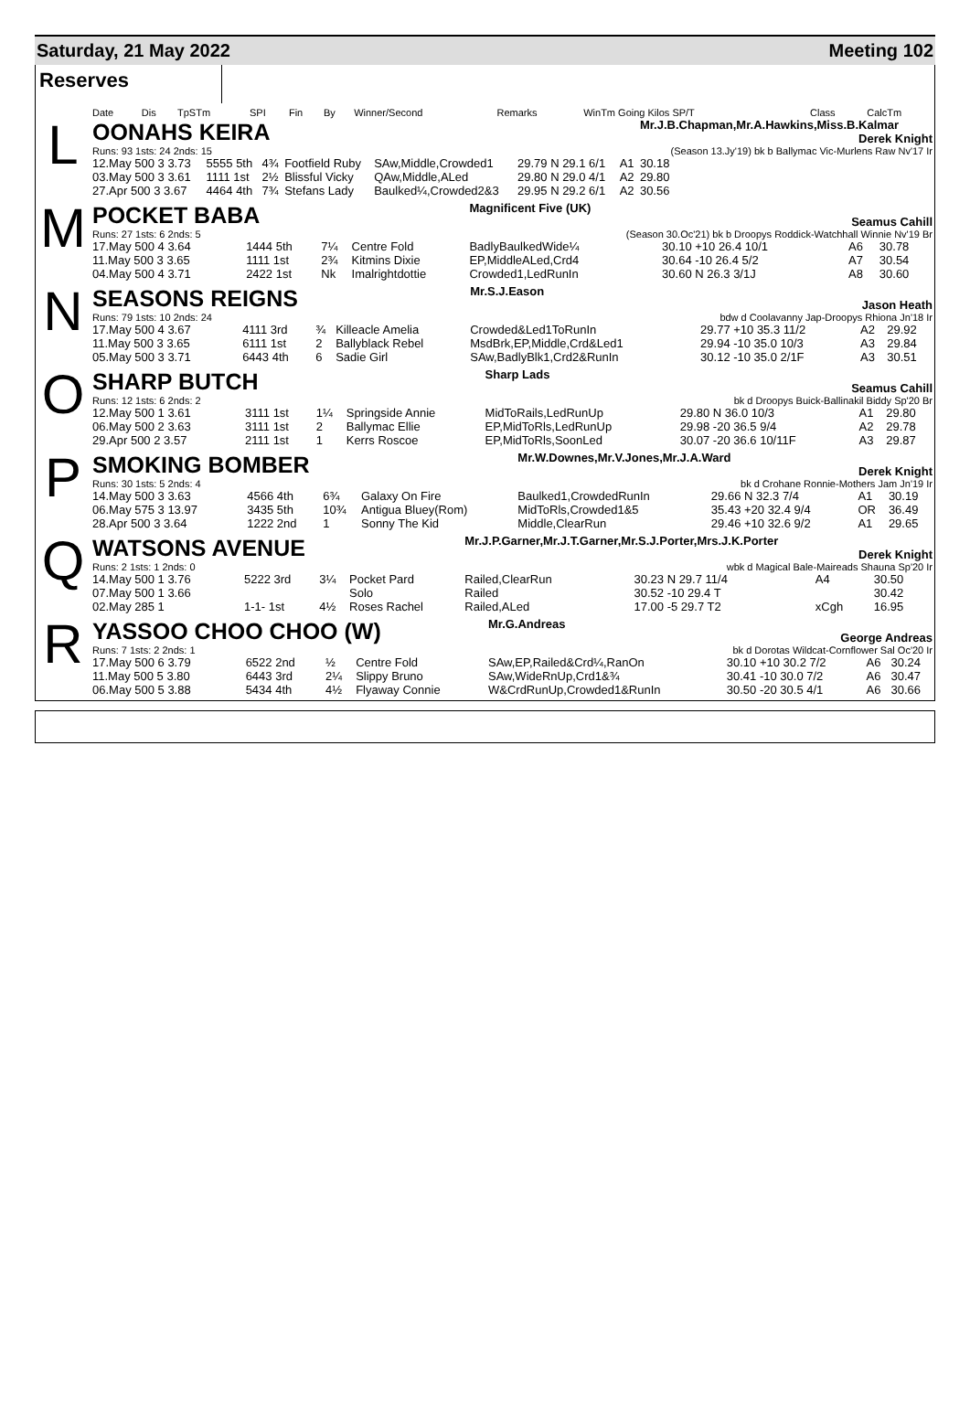Saturday, 21 May 2022 Meeting 102
Reserves
| Date | Dis | TpSTm | SPI | Fin | By | Winner/Second | Remarks | WinTm Going Kilos SP/T | Class | CalcTm |
| --- | --- | --- | --- | --- | --- | --- | --- | --- | --- | --- |
L
| OONAHS KEIRA | | | | | | | Mr.J.B.Chapman,Mr.A.Hawkins,Miss.B.Kalmar Derek Knight |
| Runs: 93 1sts: 24 2nds: 15 | | | | | | | (Season 13.Jy'19) bk b Ballymac Vic-Murlens Raw Nv'17 Ir |
| 12.May 500 3 3.73 | 5555 5th | 4¾ | Footfield Ruby | SAw,Middle,Crowded1 | 29.79 N 29.1 6/1 | A1 | 30.18 |
| 03.May 500 3 3.61 | 1111 1st | 2½ | Blissful Vicky | QAw,Middle,ALed | 29.80 N 29.0 4/1 | A2 | 29.80 |
| 27.Apr 500 3 3.67 | 4464 4th | 7¾ | Stefans Lady | Baulked¼,Crowded2&3 | 29.95 N 29.2 6/1 | A2 | 30.56 |
M
| POCKET BABA | | | | Magnificent Five (UK) Seamus Cahill | | | |
| Runs: 27 1sts: 6 2nds: 5 | | | | (Season 30.Oc'21) bk b Droopys Roddick-Watchhall Winnie Nv'19 Br | | | |
| 17.May 500 4 3.64 | 1444 5th | 7¼ | Centre Fold | BadlyBaulkedWide¼ | 30.10 +10 26.4 10/1 | A6 | 30.78 |
| 11.May 500 3 3.65 | 1111 1st | 2¾ | Kitmins Dixie | EP,MiddleALed,Crd4 | 30.64 -10 26.4 5/2 | A7 | 30.54 |
| 04.May 500 4 3.71 | 2422 1st | Nk | Imalrightdottie | Crowded1,LedRunIn | 30.60 N 26.3 3/1J | A8 | 30.60 |
N
| SEASONS REIGNS | | | | Mr.S.J.Eason Jason Heath | | | |
| Runs: 79 1sts: 10 2nds: 24 | | | | bdw d Coolavanny Jap-Droopys Rhiona Jn'18 Ir | | | |
| 17.May 500 4 3.67 | 4111 3rd | ¾ | Killeacle Amelia | Crowded&Led1ToRunIn | 29.77 +10 35.3 11/2 | A2 | 29.92 |
| 11.May 500 3 3.65 | 6111 1st | 2 | Ballyblack Rebel | MsdBrk,EP,Middle,Crd&Led1 | 29.94 -10 35.0 10/3 | A3 | 29.84 |
| 05.May 500 3 3.71 | 6443 4th | 6 | Sadie Girl | SAw,BadlyBlk1,Crd2&RunIn | 30.12 -10 35.0 2/1F | A3 | 30.51 |
O
| SHARP BUTCH | | | | Sharp Lads Seamus Cahill | | | |
| Runs: 12 1sts: 6 2nds: 2 | | | | bk d Droopys Buick-Ballinakil Biddy Sp'20 Br | | | |
| 12.May 500 1 3.61 | 3111 1st | 1¼ | Springside Annie | MidToRails,LedRunUp | 29.80 N 36.0 10/3 | A1 | 29.80 |
| 06.May 500 2 3.63 | 3111 1st | 2 | Ballymac Ellie | EP,MidToRls,LedRunUp | 29.98 -20 36.5 9/4 | A2 | 29.78 |
| 29.Apr 500 2 3.57 | 2111 1st | 1 | Kerrs Roscoe | EP,MidToRls,SoonLed | 30.07 -20 36.6 10/11F | A3 | 29.87 |
P
| SMOKING BOMBER | | | | Mr.W.Downes,Mr.V.Jones,Mr.J.A.Ward Derek Knight | | | |
| Runs: 30 1sts: 5 2nds: 4 | | | | bk d Crohane Ronnie-Mothers Jam Jn'19 Ir | | | |
| 14.May 500 3 3.63 | 4566 4th | 6¾ | Galaxy On Fire | Baulked1,CrowdedRunIn | 29.66 N 32.3 7/4 | A1 | 30.19 |
| 06.May 575 3 13.97 | 3435 5th | 10¾ | Antigua Bluey(Rom) | MidToRls,Crowded1&5 | 35.43 +20 32.4 9/4 | OR | 36.49 |
| 28.Apr 500 3 3.64 | 1222 2nd | 1 | Sonny The Kid | Middle,ClearRun | 29.46 +10 32.6 9/2 | A1 | 29.65 |
Q
| WATSONS AVENUE | | | | Mr.J.P.Garner,Mr.J.T.Garner,Mr.S.J.Porter,Mrs.J.K.Porter Derek Knight | | | |
| Runs: 2 1sts: 1 2nds: 0 | | | | wbk d Magical Bale-Maireads Shauna Sp'20 Ir | | | |
| 14.May 500 1 3.76 | 5222 3rd | 3¼ | Pocket Pard | Railed,ClearRun | 30.23 N 29.7 11/4 | A4 | 30.50 |
| 07.May 500 1 3.66 | | | Solo | Railed | 30.52 -10 29.4 T | | 30.42 |
| 02.May 285 1 | 1-1- 1st | 4½ | Roses Rachel | Railed,ALed | 17.00 -5 29.7 T2 | xCgh | 16.95 |
R
| YASSOO CHOO CHOO (W) | | | | Mr.G.Andreas George Andreas | | | |
| Runs: 7 1sts: 2 2nds: 1 | | | | bk d Dorotas Wildcat-Cornflower Sal Oc'20 Ir | | | |
| 17.May 500 6 3.79 | 6522 2nd | ½ | Centre Fold | SAw,EP,Railed&Crd¼,RanOn | 30.10 +10 30.2 7/2 | A6 | 30.24 |
| 11.May 500 5 3.80 | 6443 3rd | 2¼ | Slippy Bruno | SAw,WideRnUp,Crd1&¾ | 30.41 -10 30.0 7/2 | A6 | 30.47 |
| 06.May 500 5 3.88 | 5434 4th | 4½ | Flyaway Connie | W&CrdRunUp,Crowded1&RunIn | 30.50 -20 30.5 4/1 | A6 | 30.66 |